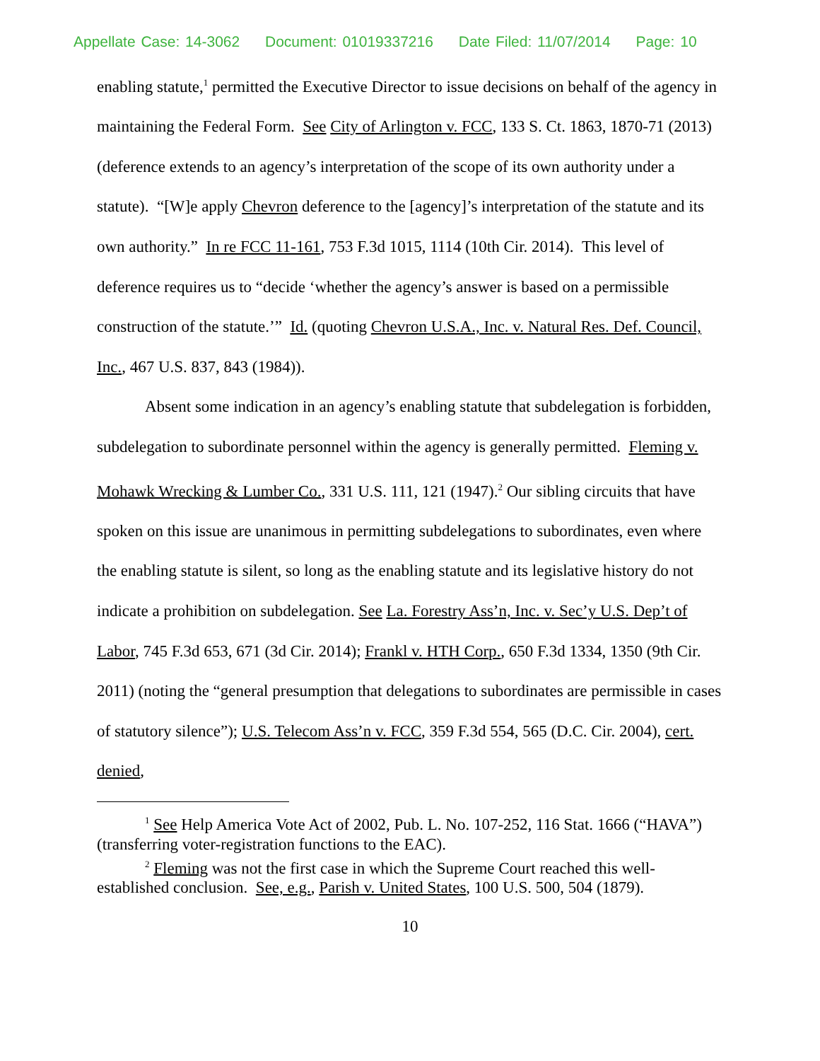Appellate Case: 14-3062 Document: 01019337216 Date Filed: 11/07/2014 Page: 10
enabling statute,<sup>1</sup> permitted the Executive Director to issue decisions on behalf of the agency in maintaining the Federal Form. See City of Arlington v. FCC, 133 S. Ct. 1863, 1870-71 (2013) (deference extends to an agency’s interpretation of the scope of its own authority under a statute). “[W]e apply Chevron deference to the [agency]’s interpretation of the statute and its own authority.” In re FCC 11-161, 753 F.3d 1015, 1114 (10th Cir. 2014). This level of deference requires us to “decide ‘whether the agency’s answer is based on a permissible construction of the statute.’” Id. (quoting Chevron U.S.A., Inc. v. Natural Res. Def. Council, Inc., 467 U.S. 837, 843 (1984)).
Absent some indication in an agency’s enabling statute that subdelegation is forbidden, subdelegation to subordinate personnel within the agency is generally permitted. Fleming v. Mohawk Wrecking & Lumber Co., 331 U.S. 111, 121 (1947).<sup>2</sup> Our sibling circuits that have spoken on this issue are unanimous in permitting subdelegations to subordinates, even where the enabling statute is silent, so long as the enabling statute and its legislative history do not indicate a prohibition on subdelegation. See La. Forestry Ass’n, Inc. v. Sec’y U.S. Dep’t of Labor, 745 F.3d 653, 671 (3d Cir. 2014); Frankl v. HTH Corp., 650 F.3d 1334, 1350 (9th Cir. 2011) (noting the “general presumption that delegations to subordinates are permissible in cases of statutory silence”); U.S. Telecom Ass’n v. FCC, 359 F.3d 554, 565 (D.C. Cir. 2004), cert. denied,
<sup>1</sup> See Help America Vote Act of 2002, Pub. L. No. 107-252, 116 Stat. 1666 (“HAVA”) (transferring voter-registration functions to the EAC).
<sup>2</sup> Fleming was not the first case in which the Supreme Court reached this well-established conclusion. See, e.g., Parish v. United States, 100 U.S. 500, 504 (1879).
10